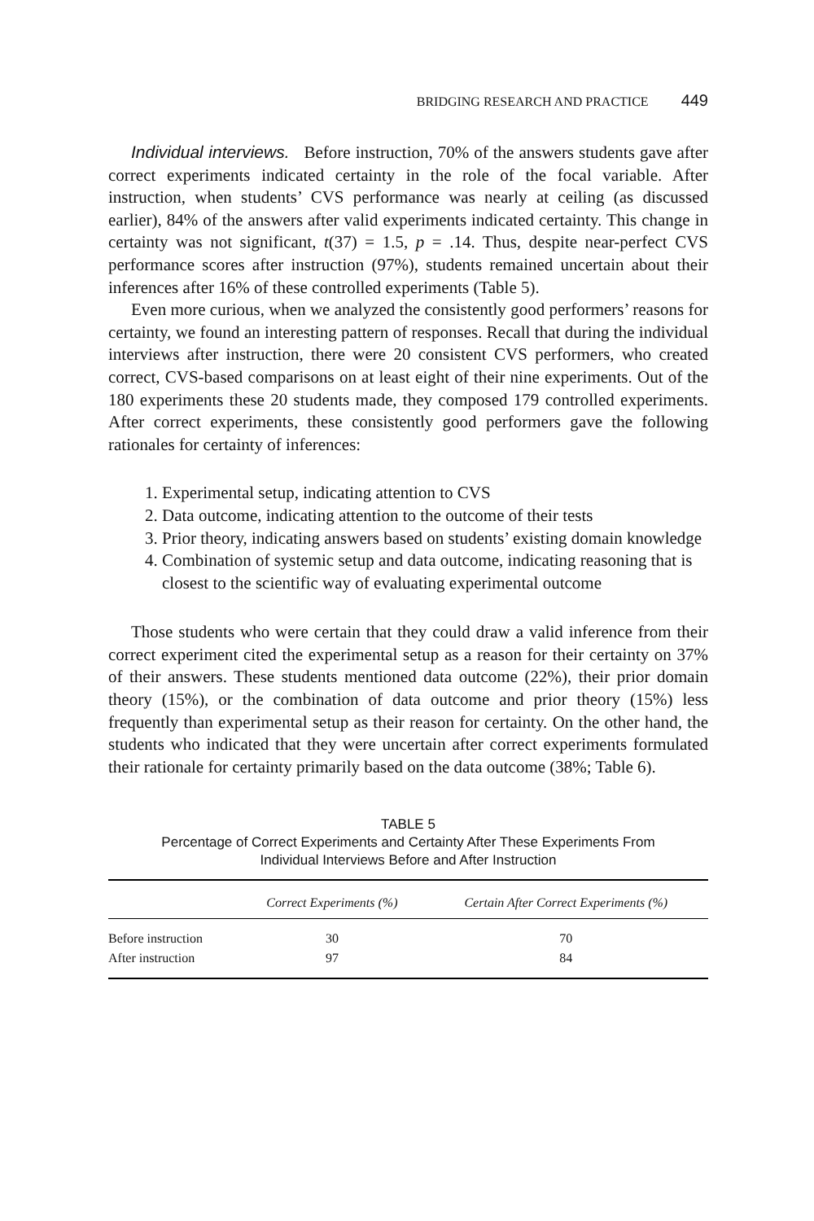BRIDGING RESEARCH AND PRACTICE 449
Individual interviews. Before instruction, 70% of the answers students gave after correct experiments indicated certainty in the role of the focal variable. After instruction, when students’ CVS performance was nearly at ceiling (as discussed earlier), 84% of the answers after valid experiments indicated certainty. This change in certainty was not significant, t(37) = 1.5, p = .14. Thus, despite near-perfect CVS performance scores after instruction (97%), students remained uncertain about their inferences after 16% of these controlled experiments (Table 5).
Even more curious, when we analyzed the consistently good performers’ reasons for certainty, we found an interesting pattern of responses. Recall that during the individual interviews after instruction, there were 20 consistent CVS performers, who created correct, CVS-based comparisons on at least eight of their nine experiments. Out of the 180 experiments these 20 students made, they composed 179 controlled experiments. After correct experiments, these consistently good performers gave the following rationales for certainty of inferences:
1. Experimental setup, indicating attention to CVS
2. Data outcome, indicating attention to the outcome of their tests
3. Prior theory, indicating answers based on students’ existing domain knowledge
4. Combination of systemic setup and data outcome, indicating reasoning that is closest to the scientific way of evaluating experimental outcome
Those students who were certain that they could draw a valid inference from their correct experiment cited the experimental setup as a reason for their certainty on 37% of their answers. These students mentioned data outcome (22%), their prior domain theory (15%), or the combination of data outcome and prior theory (15%) less frequently than experimental setup as their reason for certainty. On the other hand, the students who indicated that they were uncertain after correct experiments formulated their rationale for certainty primarily based on the data outcome (38%; Table 6).
TABLE 5
Percentage of Correct Experiments and Certainty After These Experiments From
Individual Interviews Before and After Instruction
| | Correct Experiments (%) | Certain After Correct Experiments (%) |
| --- | --- | --- |
| Before instruction | 30 | 70 |
| After instruction | 97 | 84 |